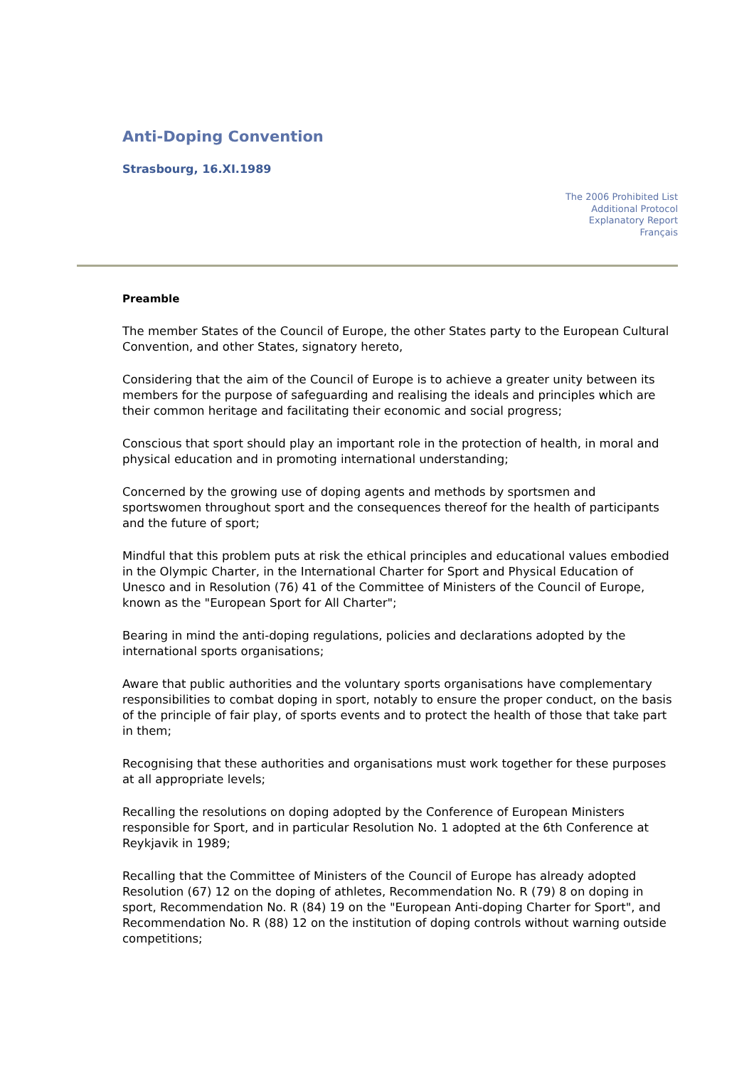Anti-Doping Convention
Strasbourg, 16.XI.1989
The 2006 Prohibited List
Additional Protocol
Explanatory Report
Français
Preamble
The member States of the Council of Europe, the other States party to the European Cultural Convention, and other States, signatory hereto,
Considering that the aim of the Council of Europe is to achieve a greater unity between its members for the purpose of safeguarding and realising the ideals and principles which are their common heritage and facilitating their economic and social progress;
Conscious that sport should play an important role in the protection of health, in moral and physical education and in promoting international understanding;
Concerned by the growing use of doping agents and methods by sportsmen and sportswomen throughout sport and the consequences thereof for the health of participants and the future of sport;
Mindful that this problem puts at risk the ethical principles and educational values embodied in the Olympic Charter, in the International Charter for Sport and Physical Education of Unesco and in Resolution (76) 41 of the Committee of Ministers of the Council of Europe, known as the "European Sport for All Charter";
Bearing in mind the anti-doping regulations, policies and declarations adopted by the international sports organisations;
Aware that public authorities and the voluntary sports organisations have complementary responsibilities to combat doping in sport, notably to ensure the proper conduct, on the basis of the principle of fair play, of sports events and to protect the health of those that take part in them;
Recognising that these authorities and organisations must work together for these purposes at all appropriate levels;
Recalling the resolutions on doping adopted by the Conference of European Ministers responsible for Sport, and in particular Resolution No. 1 adopted at the 6th Conference at Reykjavik in 1989;
Recalling that the Committee of Ministers of the Council of Europe has already adopted Resolution (67) 12 on the doping of athletes, Recommendation No. R (79) 8 on doping in sport, Recommendation No. R (84) 19 on the "European Anti-doping Charter for Sport", and Recommendation No. R (88) 12 on the institution of doping controls without warning outside competitions;